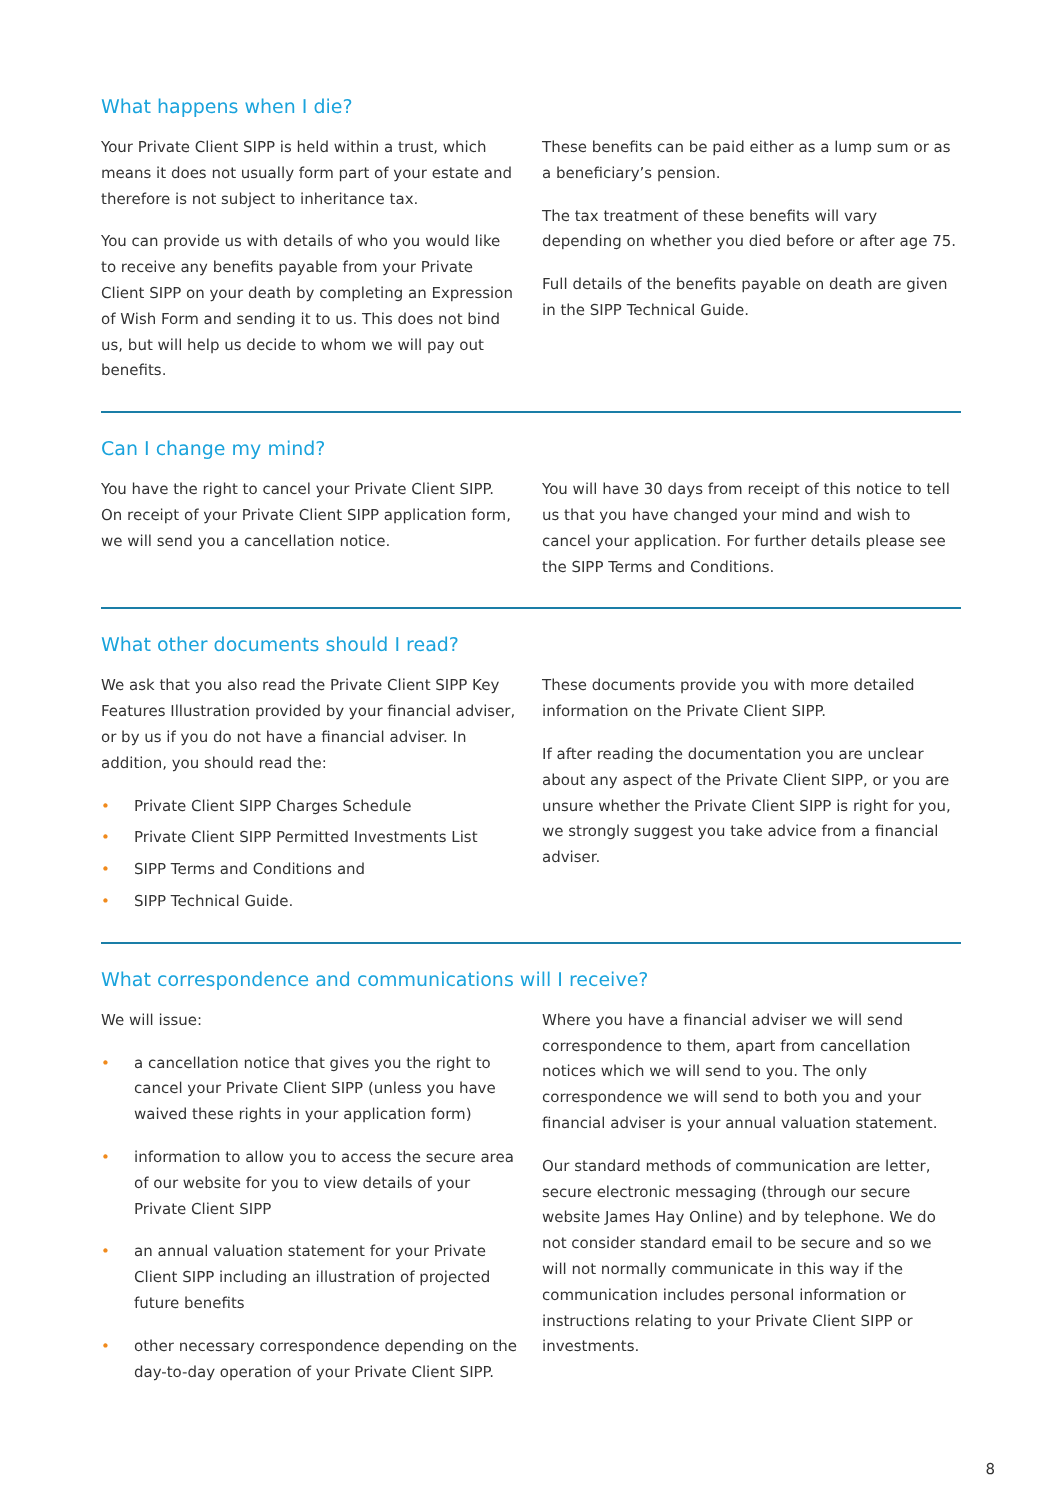What happens when I die?
Your Private Client SIPP is held within a trust, which means it does not usually form part of your estate and therefore is not subject to inheritance tax.
You can provide us with details of who you would like to receive any benefits payable from your Private Client SIPP on your death by completing an Expression of Wish Form and sending it to us. This does not bind us, but will help us decide to whom we will pay out benefits.
These benefits can be paid either as a lump sum or as a beneficiary’s pension.
The tax treatment of these benefits will vary depending on whether you died before or after age 75.
Full details of the benefits payable on death are given in the SIPP Technical Guide.
Can I change my mind?
You have the right to cancel your Private Client SIPP. On receipt of your Private Client SIPP application form, we will send you a cancellation notice.
You will have 30 days from receipt of this notice to tell us that you have changed your mind and wish to cancel your application. For further details please see the SIPP Terms and Conditions.
What other documents should I read?
We ask that you also read the Private Client SIPP Key Features Illustration provided by your financial adviser, or by us if you do not have a financial adviser. In addition, you should read the:
• Private Client SIPP Charges Schedule
• Private Client SIPP Permitted Investments List
• SIPP Terms and Conditions and
• SIPP Technical Guide.
These documents provide you with more detailed information on the Private Client SIPP.
If after reading the documentation you are unclear about any aspect of the Private Client SIPP, or you are unsure whether the Private Client SIPP is right for you, we strongly suggest you take advice from a financial adviser.
What correspondence and communications will I receive?
We will issue:
• a cancellation notice that gives you the right to cancel your Private Client SIPP (unless you have waived these rights in your application form)
• information to allow you to access the secure area of our website for you to view details of your Private Client SIPP
• an annual valuation statement for your Private Client SIPP including an illustration of projected future benefits
• other necessary correspondence depending on the day-to-day operation of your Private Client SIPP.
Where you have a financial adviser we will send correspondence to them, apart from cancellation notices which we will send to you. The only correspondence we will send to both you and your financial adviser is your annual valuation statement.
Our standard methods of communication are letter, secure electronic messaging (through our secure website James Hay Online) and by telephone. We do not consider standard email to be secure and so we will not normally communicate in this way if the communication includes personal information or instructions relating to your Private Client SIPP or investments.
8